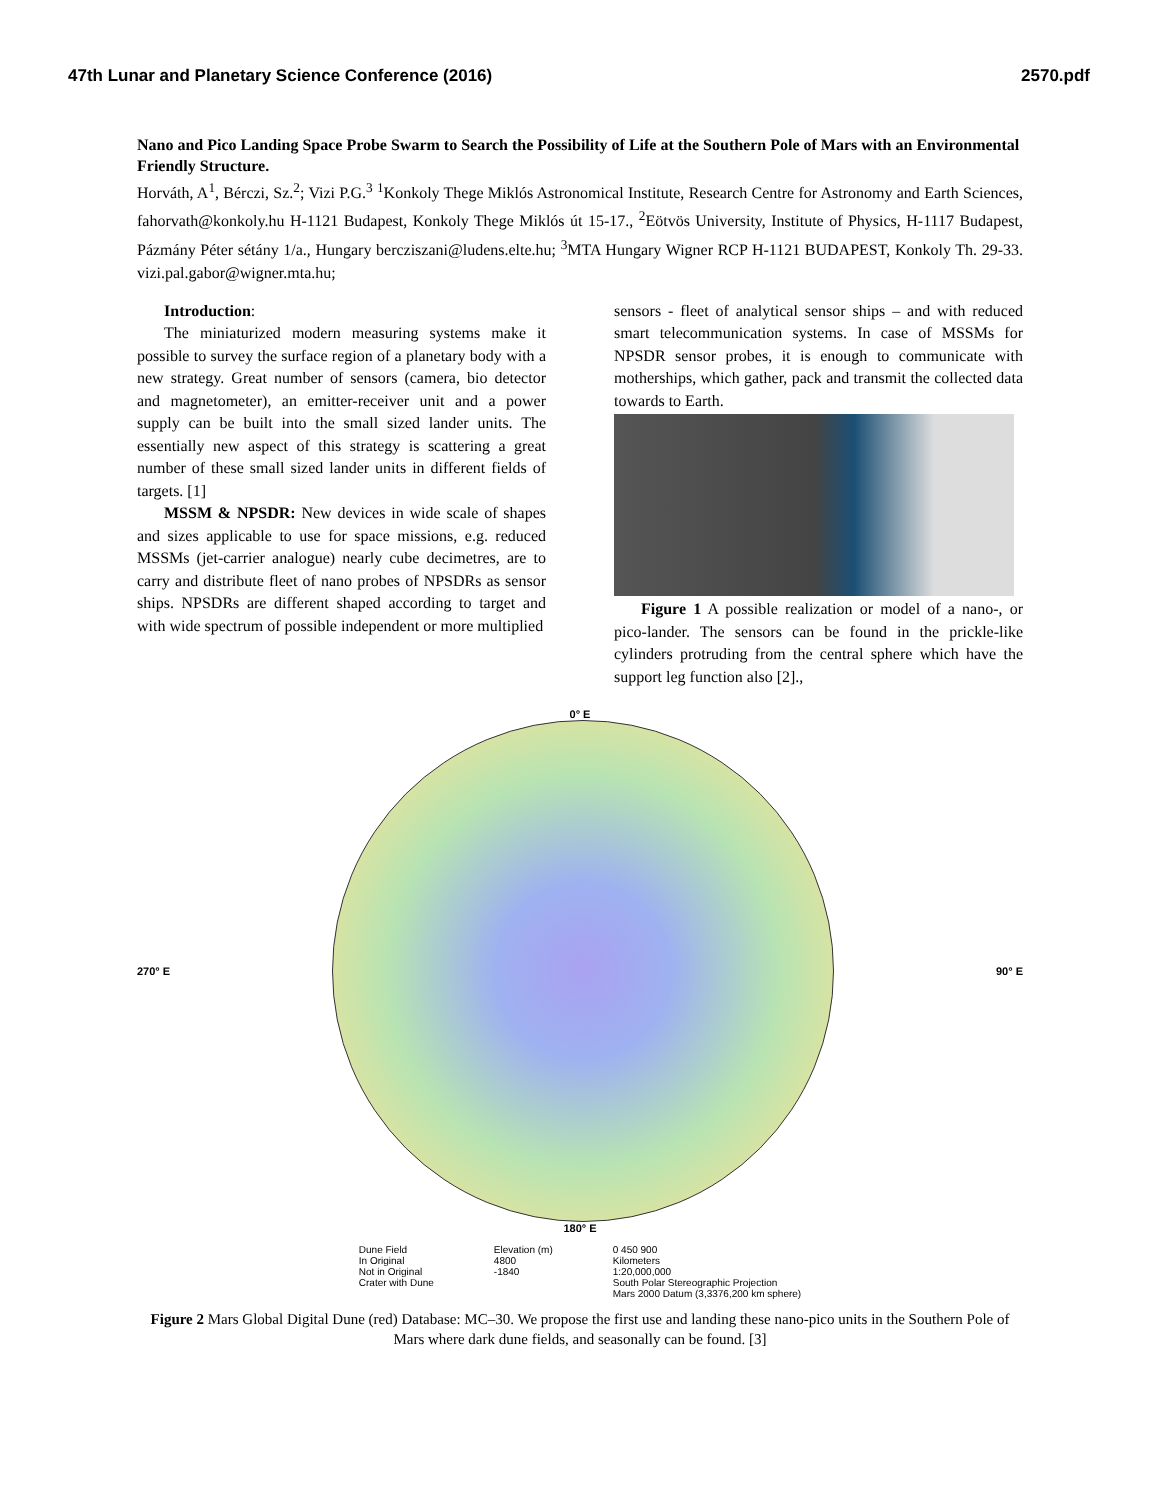47th Lunar and Planetary Science Conference (2016) 2570.pdf
Nano and Pico Landing Space Probe Swarm to Search the Possibility of Life at the Southern Pole of Mars with an Environmental Friendly Structure.
Horváth, A<sup>1</sup>, Bérczi, Sz.<sup>2</sup>; Vizi P.G.<sup>3</sup> <sup>1</sup>Konkoly Thege Miklós Astronomical Institute, Research Centre for Astronomy and Earth Sciences, fahorvath@konkoly.hu H-1121 Budapest, Konkoly Thege Miklós út 15-17., <sup>2</sup>Eötvös University, Institute of Physics, H-1117 Budapest, Pázmány Péter sétány 1/a., Hungary bercziszani@ludens.elte.hu; <sup>3</sup>MTA Hungary Wigner RCP H-1121 BUDAPEST, Konkoly Th. 29-33. vizi.pal.gabor@wigner.mta.hu;
Introduction:
The miniaturized modern measuring systems make it possible to survey the surface region of a planetary body with a new strategy. Great number of sensors (camera, bio detector and magnetometer), an emitter-receiver unit and a power supply can be built into the small sized lander units. The essentially new aspect of this strategy is scattering a great number of these small sized lander units in different fields of targets. [1]
MSSM & NPSDR: New devices in wide scale of shapes and sizes applicable to use for space missions, e.g. reduced MSSMs (jet-carrier analogue) nearly cube decimetres, are to carry and distribute fleet of nano probes of NPSDRs as sensor ships. NPSDRs are different shaped according to target and with wide spectrum of possible independent or more multiplied
sensors - fleet of analytical sensor ships – and with reduced smart telecommunication systems. In case of MSSMs for NPSDR sensor probes, it is enough to communicate with motherships, which gather, pack and transmit the collected data towards to Earth.
Figure 1 A possible realization or model of a nano-, or pico-lander. The sensors can be found in the prickle-like cylinders protruding from the central sphere which have the support leg function also [2].,
0° E
270° E 90° E
180° E
Dune Field
In Original
Not in Original
Crater with Dune
Elevation (m)
4800
-1840
0 450 900
Kilometers
1:20,000,000
South Polar Stereographic Projection
Mars 2000 Datum (3,3376,200 km sphere)
Figure 2 Mars Global Digital Dune (red) Database: MC–30. We propose the first use and landing these nano-pico units in the Southern Pole of Mars where dark dune fields, and seasonally can be found. [3]